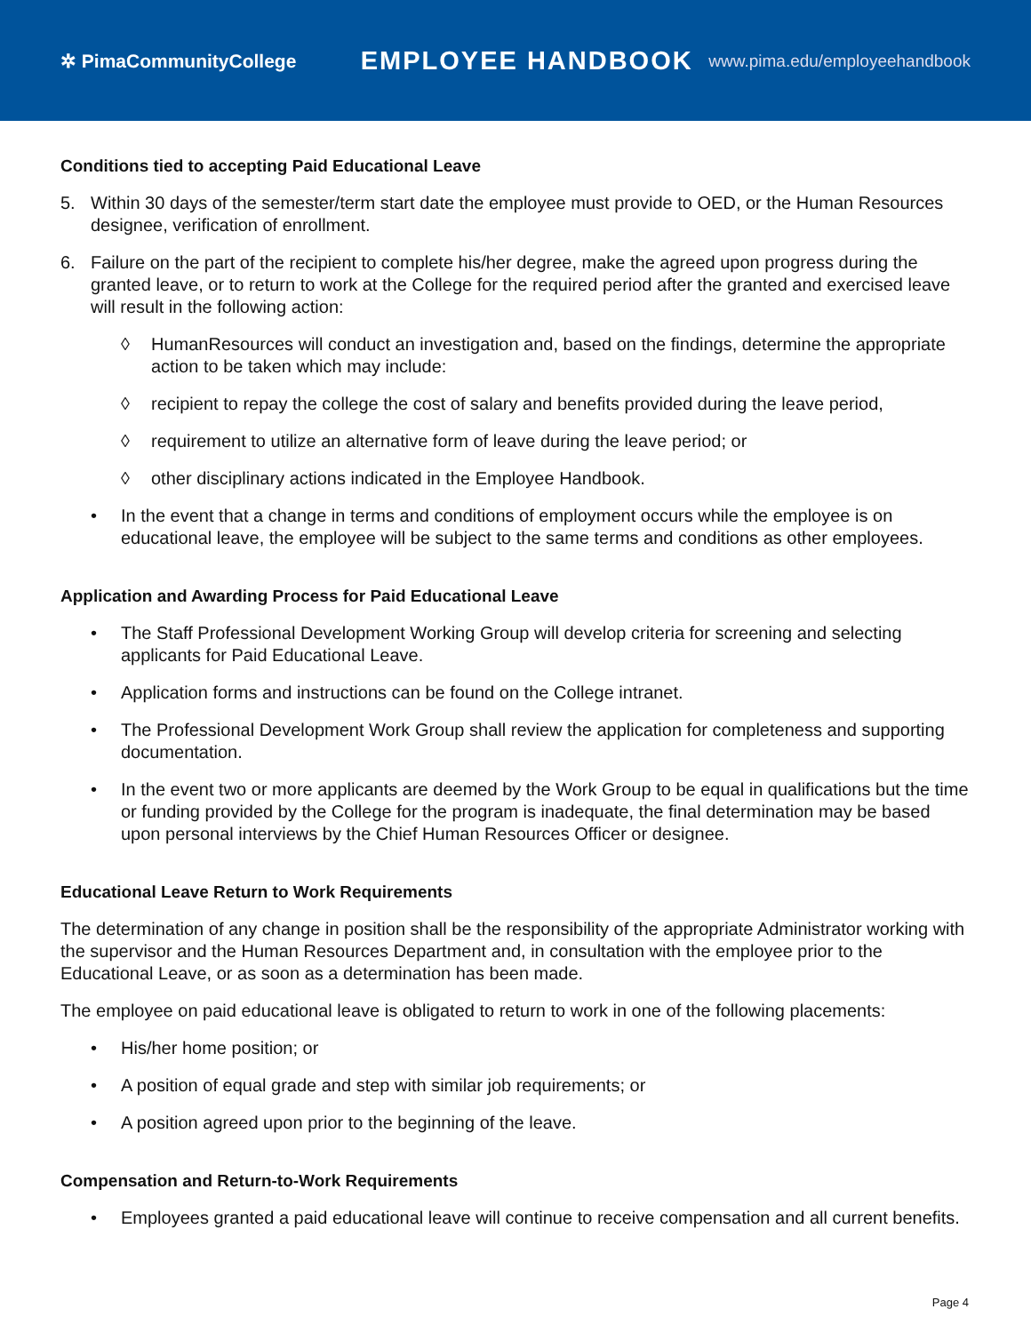✲ PimaCommunityCollege
EMPLOYEE HANDBOOK
www.pima.edu/employeehandbook
Conditions tied to accepting Paid Educational Leave
5. Within 30 days of the semester/term start date the employee must provide to OED, or the Human Resources designee, verification of enrollment.
6. Failure on the part of the recipient to complete his/her degree, make the agreed upon progress during the granted leave, or to return to work at the College for the required period after the granted and exercised leave will result in the following action:
◊ HumanResources will conduct an investigation and, based on the findings, determine the appropriate action to be taken which may include:
◊ recipient to repay the college the cost of salary and benefits provided during the leave period,
◊ requirement to utilize an alternative form of leave during the leave period; or
◊ other disciplinary actions indicated in the Employee Handbook.
• In the event that a change in terms and conditions of employment occurs while the employee is on educational leave, the employee will be subject to the same terms and conditions as other employees.
Application and Awarding Process for Paid Educational Leave
• The Staff Professional Development Working Group will develop criteria for screening and selecting applicants for Paid Educational Leave.
• Application forms and instructions can be found on the College intranet.
• The Professional Development Work Group shall review the application for completeness and supporting documentation.
• In the event two or more applicants are deemed by the Work Group to be equal in qualifications but the time or funding provided by the College for the program is inadequate, the final determination may be based upon personal interviews by the Chief Human Resources Officer or designee.
Educational Leave Return to Work Requirements
The determination of any change in position shall be the responsibility of the appropriate Administrator working with the supervisor and the Human Resources Department and, in consultation with the employee prior to the Educational Leave, or as soon as a determination has been made.
The employee on paid educational leave is obligated to return to work in one of the following placements:
• His/her home position; or
• A position of equal grade and step with similar job requirements; or
• A position agreed upon prior to the beginning of the leave.
Compensation and Return-to-Work Requirements
• Employees granted a paid educational leave will continue to receive compensation and all current benefits.
Page 4